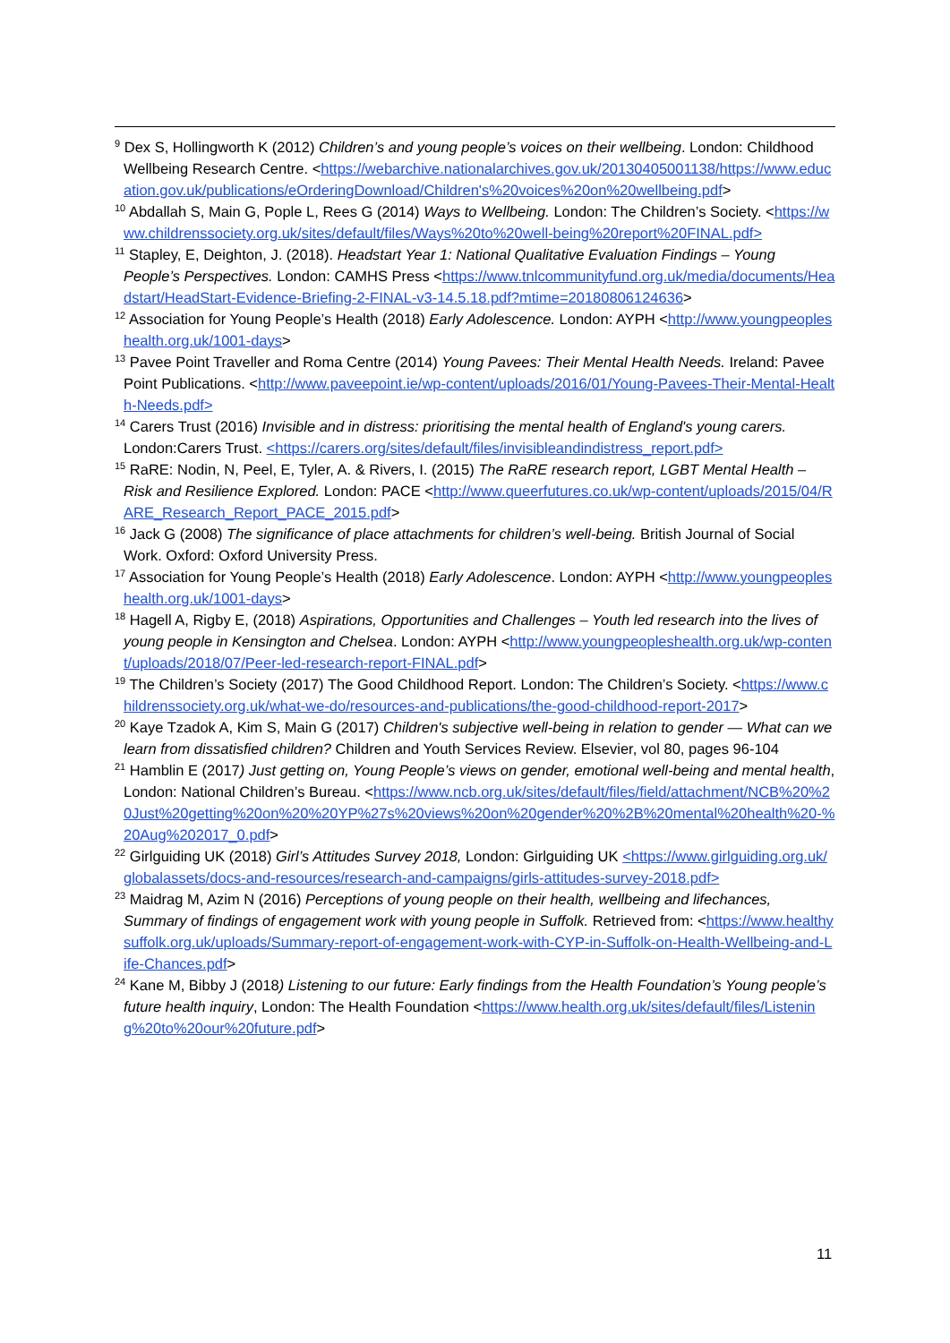<sup>9</sup> Dex S, Hollingworth K (2012) Children’s and young people’s voices on their wellbeing. London: Childhood Wellbeing Research Centre. <https://webarchive.nationalarchives.gov.uk/20130405001138/https://www.education.gov.uk/publications/eOrderingDownload/Children's%20voices%20on%20wellbeing.pdf>
<sup>10</sup> Abdallah S, Main G, Pople L, Rees G (2014) Ways to Wellbeing. London: The Children’s Society. <https://www.childrenssociety.org.uk/sites/default/files/Ways%20to%20well-being%20report%20FINAL.pdf>
<sup>11</sup> Stapley, E, Deighton, J. (2018). Headstart Year 1: National Qualitative Evaluation Findings – Young People’s Perspectives. London: CAMHS Press <https://www.tnlcommunityfund.org.uk/media/documents/Headstart/HeadStart-Evidence-Briefing-2-FINAL-v3-14.5.18.pdf?mtime=20180806124636>
<sup>12</sup> Association for Young People’s Health (2018) Early Adolescence. London: AYPH <http://www.youngpeopleshealth.org.uk/1001-days>
<sup>13</sup> Pavee Point Traveller and Roma Centre (2014) Young Pavees: Their Mental Health Needs. Ireland: Pavee Point Publications. <http://www.paveepoint.ie/wp-content/uploads/2016/01/Young-Pavees-Their-Mental-Health-Needs.pdf>
<sup>14</sup> Carers Trust (2016) Invisible and in distress: prioritising the mental health of England's young carers. London:Carers Trust. <https://carers.org/sites/default/files/invisibleandindistress_report.pdf>
<sup>15</sup> RaRE: Nodin, N, Peel, E, Tyler, A. & Rivers, I. (2015) The RaRE research report, LGBT Mental Health – Risk and Resilience Explored. London: PACE <http://www.queerfutures.co.uk/wp-content/uploads/2015/04/RARE_Research_Report_PACE_2015.pdf>
<sup>16</sup> Jack G (2008) The significance of place attachments for children’s well-being. British Journal of Social Work. Oxford: Oxford University Press.
<sup>17</sup> Association for Young People’s Health (2018) Early Adolescence. London: AYPH <http://www.youngpeopleshealth.org.uk/1001-days>
<sup>18</sup> Hagell A, Rigby E, (2018) Aspirations, Opportunities and Challenges – Youth led research into the lives of young people in Kensington and Chelsea. London: AYPH <http://www.youngpeopleshealth.org.uk/wp-content/uploads/2018/07/Peer-led-research-report-FINAL.pdf>
<sup>19</sup> The Children’s Society (2017) The Good Childhood Report. London: The Children’s Society. <https://www.childrenssociety.org.uk/what-we-do/resources-and-publications/the-good-childhood-report-2017>
<sup>20</sup> Kaye Tzadok A, Kim S, Main G (2017) Children's subjective well-being in relation to gender — What can we learn from dissatisfied children? Children and Youth Services Review. Elsevier, vol 80, pages 96-104
<sup>21</sup> Hamblin E (2017) Just getting on, Young People’s views on gender, emotional well-being and mental health, London: National Children’s Bureau. <https://www.ncb.org.uk/sites/default/files/field/attachment/NCB%20%20Just%20getting%20on%20%20YP%27s%20views%20on%20gender%20%2B%20mental%20health%20-%20Aug%202017_0.pdf>
<sup>22</sup> Girlguiding UK (2018) Girl’s Attitudes Survey 2018, London: Girlguiding UK <https://www.girlguiding.org.uk/globalassets/docs-and-resources/research-and-campaigns/girls-attitudes-survey-2018.pdf>
<sup>23</sup> Maidrag M, Azim N (2016) Perceptions of young people on their health, wellbeing and lifechances, Summary of findings of engagement work with young people in Suffolk. Retrieved from: <https://www.healthysuffolk.org.uk/uploads/Summary-report-of-engagement-work-with-CYP-in-Suffolk-on-Health-Wellbeing-and-Life-Chances.pdf>
<sup>24</sup> Kane M, Bibby J (2018) Listening to our future: Early findings from the Health Foundation’s Young people’s future health inquiry, London: The Health Foundation <https://www.health.org.uk/sites/default/files/Listening%20to%20our%20future.pdf>
11